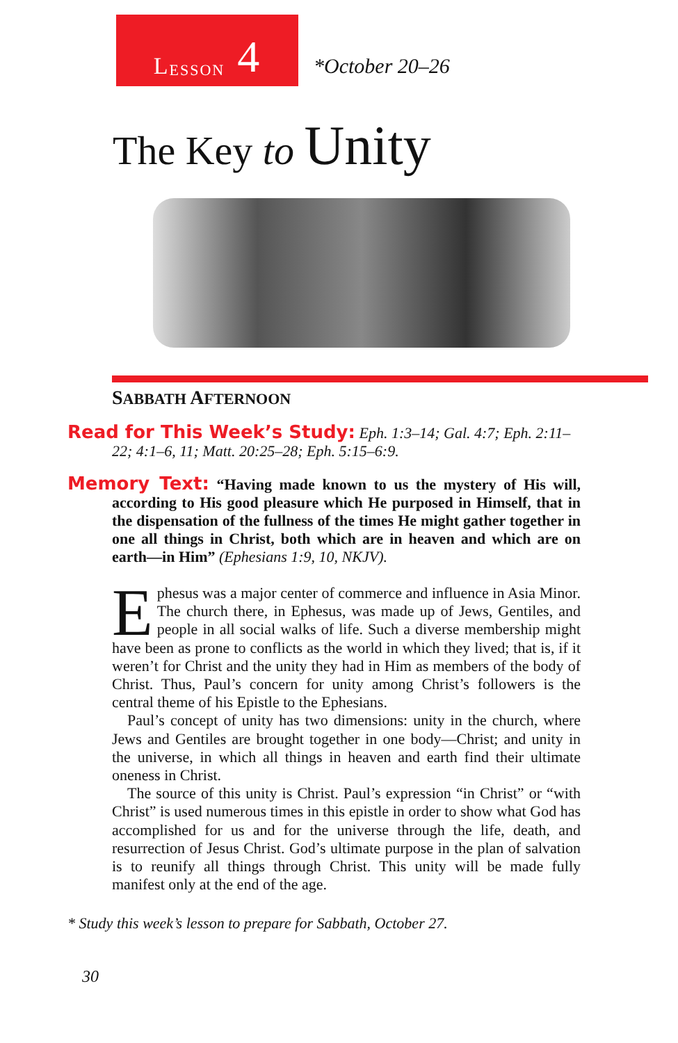L ESSON 4
*October 20–26
The Key to Unity
SABBATH AFTERNOON
Read for This Week’s Study: Eph. 1:3–14; Gal. 4:7; Eph. 2:11–22; 4:1–6, 11; Matt. 20:25–28; Eph. 5:15–6:9.
Memory Text: “Having made known to us the mystery of His will, according to His good pleasure which He purposed in Himself, that in the dispensation of the fullness of the times He might gather together in one all things in Christ, both which are in heaven and which are on earth—in Him” (Ephesians 1:9, 10, NKJV).
Ephesus was a major center of commerce and influence in Asia Minor. The church there, in Ephesus, was made up of Jews, Gentiles, and people in all social walks of life. Such a diverse membership might have been as prone to conflicts as the world in which they lived; that is, if it weren’t for Christ and the unity they had in Him as members of the body of Christ. Thus, Paul’s concern for unity among Christ’s followers is the central theme of his Epistle to the Ephesians.
Paul’s concept of unity has two dimensions: unity in the church, where Jews and Gentiles are brought together in one body—Christ; and unity in the universe, in which all things in heaven and earth find their ultimate oneness in Christ.
The source of this unity is Christ. Paul’s expression “in Christ” or “with Christ” is used numerous times in this epistle in order to show what God has accomplished for us and for the universe through the life, death, and resurrection of Jesus Christ. God’s ultimate purpose in the plan of salvation is to reunify all things through Christ. This unity will be made fully manifest only at the end of the age.
* Study this week’s lesson to prepare for Sabbath, October 27.
30